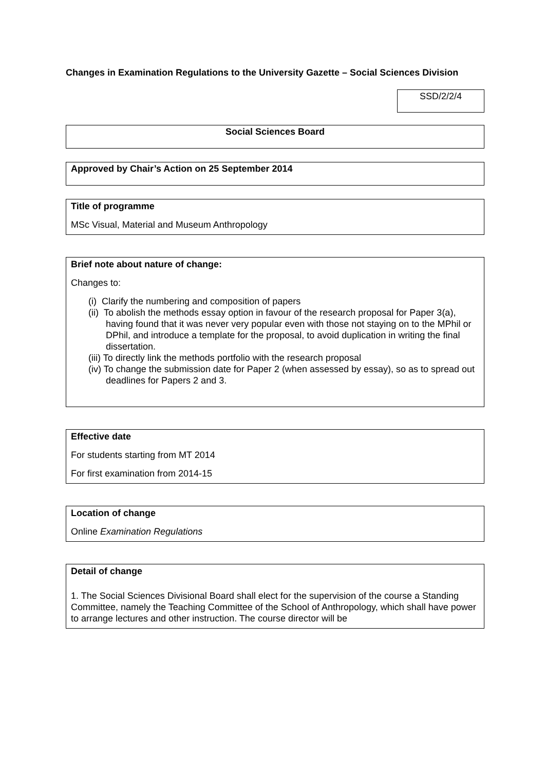Changes in Examination Regulations to the University Gazette – Social Sciences Division
SSD/2/2/4
Social Sciences Board
Approved by Chair’s Action on 25 September 2014
Title of programme
MSc Visual, Material and Museum Anthropology
Brief note about nature of change:
Changes to:
(i) Clarify the numbering and composition of papers
(ii) To abolish the methods essay option in favour of the research proposal for Paper 3(a), having found that it was never very popular even with those not staying on to the MPhil or DPhil, and introduce a template for the proposal, to avoid duplication in writing the final dissertation.
(iii) To directly link the methods portfolio with the research proposal
(iv) To change the submission date for Paper 2 (when assessed by essay), so as to spread out deadlines for Papers 2 and 3.
Effective date
For students starting from MT 2014
For first examination from 2014-15
Location of change
Online Examination Regulations
Detail of change
1. The Social Sciences Divisional Board shall elect for the supervision of the course a Standing Committee, namely the Teaching Committee of the School of Anthropology, which shall have power to arrange lectures and other instruction. The course director will be